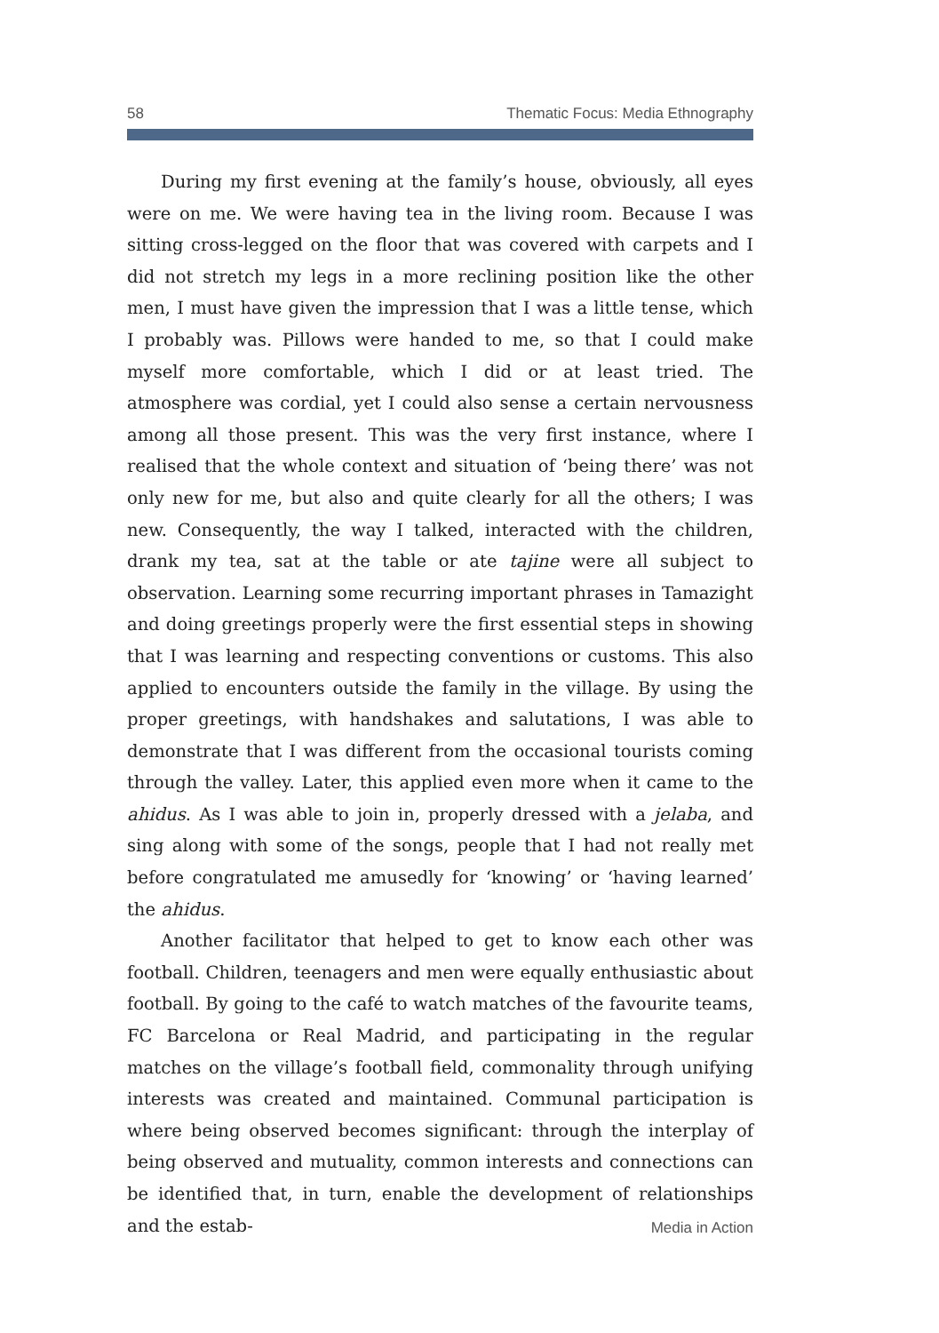58 Thematic Focus: Media Ethnography
During my first evening at the family’s house, obviously, all eyes were on me. We were having tea in the living room. Because I was sitting cross-legged on the floor that was covered with carpets and I did not stretch my legs in a more reclining position like the other men, I must have given the impression that I was a little tense, which I probably was. Pillows were handed to me, so that I could make myself more comfortable, which I did or at least tried. The atmosphere was cordial, yet I could also sense a certain nervousness among all those present. This was the very first instance, where I realised that the whole context and situation of ‘being there’ was not only new for me, but also and quite clearly for all the others; I was new. Consequently, the way I talked, interacted with the children, drank my tea, sat at the table or ate tajine were all subject to observation. Learning some recurring important phrases in Tamazight and doing greetings properly were the first essential steps in showing that I was learning and respecting conventions or customs. This also applied to encounters outside the family in the village. By using the proper greetings, with handshakes and salutations, I was able to demonstrate that I was different from the occasional tourists coming through the valley. Later, this applied even more when it came to the ahidus. As I was able to join in, properly dressed with a jelaba, and sing along with some of the songs, people that I had not really met before congratulated me amusedly for ‘knowing’ or ‘having learned’ the ahidus.
Another facilitator that helped to get to know each other was football. Children, teenagers and men were equally enthusiastic about football. By going to the café to watch matches of the favourite teams, FC Barcelona or Real Madrid, and participating in the regular matches on the village’s football field, commonality through unifying interests was created and maintained. Communal participation is where being observed becomes significant: through the interplay of being observed and mutuality, common interests and connections can be identified that, in turn, enable the development of relationships and the estab-
Media in Action